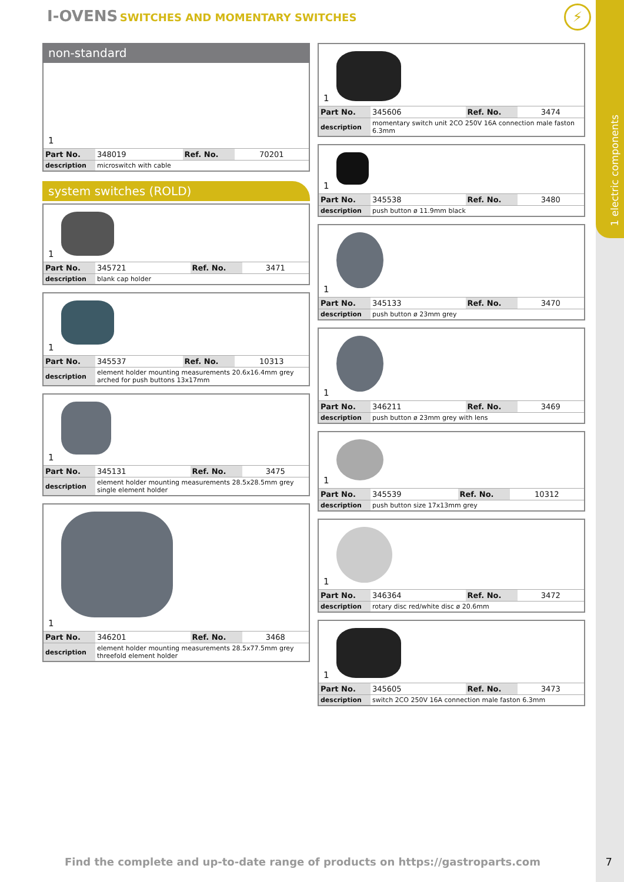1 electric components
I-OVENS SWITCHES AND MOMENTARY SWITCHES
⚡
non-standard
1
| Part No. | 348019 | Ref. No. | 70201 |
| description | microswitch with cable | | |
system switches (ROLD)
1
| Part No. | 345721 | Ref. No. | 3471 |
| description | blank cap holder | | |
1
| Part No. | 345537 | Ref. No. | 10313 |
| description | element holder mounting measurements 20.6x16.4mm grey arched for push buttons 13x17mm | | |
1
| Part No. | 345131 | Ref. No. | 3475 |
| description | element holder mounting measurements 28.5x28.5mm grey single element holder | | |
1
| Part No. | 346201 | Ref. No. | 3468 |
| description | element holder mounting measurements 28.5x77.5mm grey threefold element holder | | |
1
| Part No. | 345606 | Ref. No. | 3474 |
| description | momentary switch unit 2CO 250V 16A connection male faston 6.3mm | | |
1
| Part No. | 345538 | Ref. No. | 3480 |
| description | push button ø 11.9mm black | | |
1
| Part No. | 345133 | Ref. No. | 3470 |
| description | push button ø 23mm grey | | |
1
| Part No. | 346211 | Ref. No. | 3469 |
| description | push button ø 23mm grey with lens | | |
1
| Part No. | 345539 | Ref. No. | 10312 |
| description | push button size 17x13mm grey | | |
1
| Part No. | 346364 | Ref. No. | 3472 |
| description | rotary disc red/white disc ø 20.6mm | | |
1
| Part No. | 345605 | Ref. No. | 3473 |
| description | switch 2CO 250V 16A connection male faston 6.3mm | | |
Find the complete and up-to-date range of products on https://gastroparts.com
7